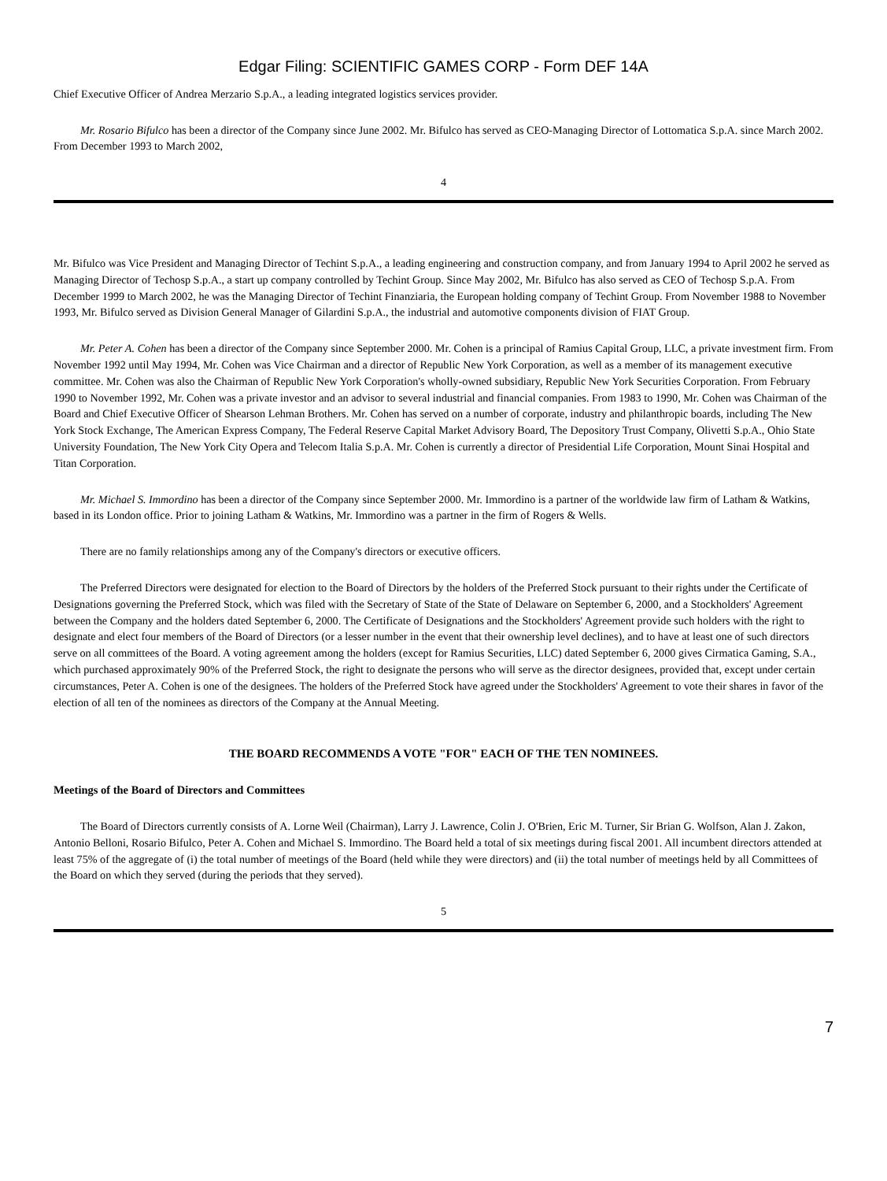Edgar Filing: SCIENTIFIC GAMES CORP - Form DEF 14A
Chief Executive Officer of Andrea Merzario S.p.A., a leading integrated logistics services provider.
Mr. Rosario Bifulco has been a director of the Company since June 2002. Mr. Bifulco has served as CEO-Managing Director of Lottomatica S.p.A. since March 2002. From December 1993 to March 2002,
4
Mr. Bifulco was Vice President and Managing Director of Techint S.p.A., a leading engineering and construction company, and from January 1994 to April 2002 he served as Managing Director of Techosp S.p.A., a start up company controlled by Techint Group. Since May 2002, Mr. Bifulco has also served as CEO of Techosp S.p.A. From December 1999 to March 2002, he was the Managing Director of Techint Finanziaria, the European holding company of Techint Group. From November 1988 to November 1993, Mr. Bifulco served as Division General Manager of Gilardini S.p.A., the industrial and automotive components division of FIAT Group.
Mr. Peter A. Cohen has been a director of the Company since September 2000. Mr. Cohen is a principal of Ramius Capital Group, LLC, a private investment firm. From November 1992 until May 1994, Mr. Cohen was Vice Chairman and a director of Republic New York Corporation, as well as a member of its management executive committee. Mr. Cohen was also the Chairman of Republic New York Corporation's wholly-owned subsidiary, Republic New York Securities Corporation. From February 1990 to November 1992, Mr. Cohen was a private investor and an advisor to several industrial and financial companies. From 1983 to 1990, Mr. Cohen was Chairman of the Board and Chief Executive Officer of Shearson Lehman Brothers. Mr. Cohen has served on a number of corporate, industry and philanthropic boards, including The New York Stock Exchange, The American Express Company, The Federal Reserve Capital Market Advisory Board, The Depository Trust Company, Olivetti S.p.A., Ohio State University Foundation, The New York City Opera and Telecom Italia S.p.A. Mr. Cohen is currently a director of Presidential Life Corporation, Mount Sinai Hospital and Titan Corporation.
Mr. Michael S. Immordino has been a director of the Company since September 2000. Mr. Immordino is a partner of the worldwide law firm of Latham & Watkins, based in its London office. Prior to joining Latham & Watkins, Mr. Immordino was a partner in the firm of Rogers & Wells.
There are no family relationships among any of the Company's directors or executive officers.
The Preferred Directors were designated for election to the Board of Directors by the holders of the Preferred Stock pursuant to their rights under the Certificate of Designations governing the Preferred Stock, which was filed with the Secretary of State of the State of Delaware on September 6, 2000, and a Stockholders' Agreement between the Company and the holders dated September 6, 2000. The Certificate of Designations and the Stockholders' Agreement provide such holders with the right to designate and elect four members of the Board of Directors (or a lesser number in the event that their ownership level declines), and to have at least one of such directors serve on all committees of the Board. A voting agreement among the holders (except for Ramius Securities, LLC) dated September 6, 2000 gives Cirmatica Gaming, S.A., which purchased approximately 90% of the Preferred Stock, the right to designate the persons who will serve as the director designees, provided that, except under certain circumstances, Peter A. Cohen is one of the designees. The holders of the Preferred Stock have agreed under the Stockholders' Agreement to vote their shares in favor of the election of all ten of the nominees as directors of the Company at the Annual Meeting.
THE BOARD RECOMMENDS A VOTE "FOR" EACH OF THE TEN NOMINEES.
Meetings of the Board of Directors and Committees
The Board of Directors currently consists of A. Lorne Weil (Chairman), Larry J. Lawrence, Colin J. O'Brien, Eric M. Turner, Sir Brian G. Wolfson, Alan J. Zakon, Antonio Belloni, Rosario Bifulco, Peter A. Cohen and Michael S. Immordino. The Board held a total of six meetings during fiscal 2001. All incumbent directors attended at least 75% of the aggregate of (i) the total number of meetings of the Board (held while they were directors) and (ii) the total number of meetings held by all Committees of the Board on which they served (during the periods that they served).
5
7